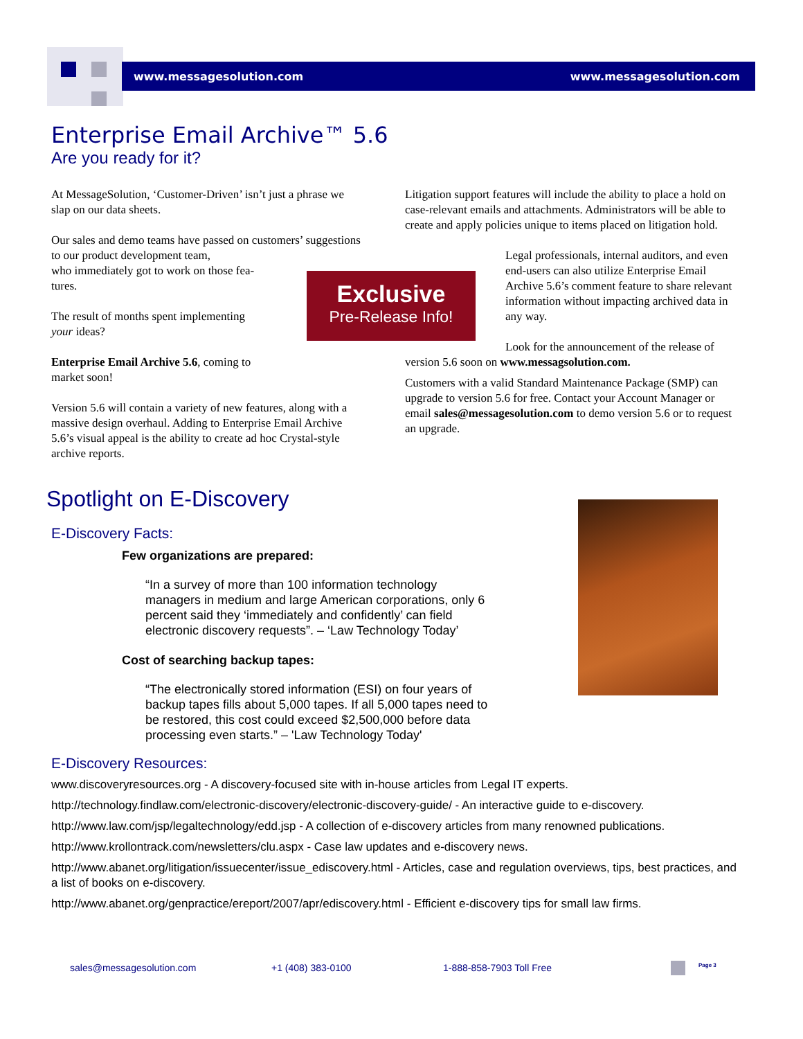www.messagesolution.com www.messagesolution.com
Enterprise Email Archive™ 5.6
Are you ready for it?
At MessageSolution, ‘Customer-Driven’ isn’t just a phrase we slap on our data sheets.
Our sales and demo teams have passed on customers’ suggestions to our product development team,
who immediately got to work on those fea-
tures.
The result of months spent implementing
your ideas?
Enterprise Email Archive 5.6, coming to
market soon!
Version 5.6 will contain a variety of new features, along with a massive design overhaul. Adding to Enterprise Email Archive 5.6’s visual appeal is the ability to create ad hoc Crystal-style archive reports.
Exclusive
Pre-Release Info!
Litigation support features will include the ability to place a hold on case-relevant emails and attachments. Administrators will be able to create and apply policies unique to items placed on litigation hold.
Legal professionals, internal auditors, and even end-users can also utilize Enterprise Email Archive 5.6’s comment feature to share relevant information without impacting archived data in any way.
Look for the announcement of the release of version 5.6 soon on www.messagsolution.com.
Customers with a valid Standard Maintenance Package (SMP) can upgrade to version 5.6 for free. Contact your Account Manager or email sales@messagesolution.com to demo version 5.6 or to request an upgrade.
Spotlight on E-Discovery
E-Discovery Facts:
Few organizations are prepared:
“In a survey of more than 100 information technology managers in medium and large American corporations, only 6 percent said they ‘immediately and confidently’ can field electronic discovery requests”. – ‘Law Technology Today’
Cost of searching backup tapes:
“The electronically stored information (ESI) on four years of backup tapes fills about 5,000 tapes. If all 5,000 tapes need to be restored, this cost could exceed $2,500,000 before data processing even starts.” – 'Law Technology Today'
E-Discovery Resources:
www.discoveryresources.org - A discovery-focused site with in-house articles from Legal IT experts.
http://technology.findlaw.com/electronic-discovery/electronic-discovery-guide/ - An interactive guide to e-discovery.
http://www.law.com/jsp/legaltechnology/edd.jsp - A collection of e-discovery articles from many renowned publications.
http://www.krollontrack.com/newsletters/clu.aspx - Case law updates and e-discovery news.
http://www.abanet.org/litigation/issuecenter/issue_ediscovery.html - Articles, case and regulation overviews, tips, best practices, and a list of books on e-discovery.
http://www.abanet.org/genpractice/ereport/2007/apr/ediscovery.html - Efficient e-discovery tips for small law firms.
sales@messagesolution.com +1 (408) 383-0100 1-888-858-7903 Toll Free Page 3